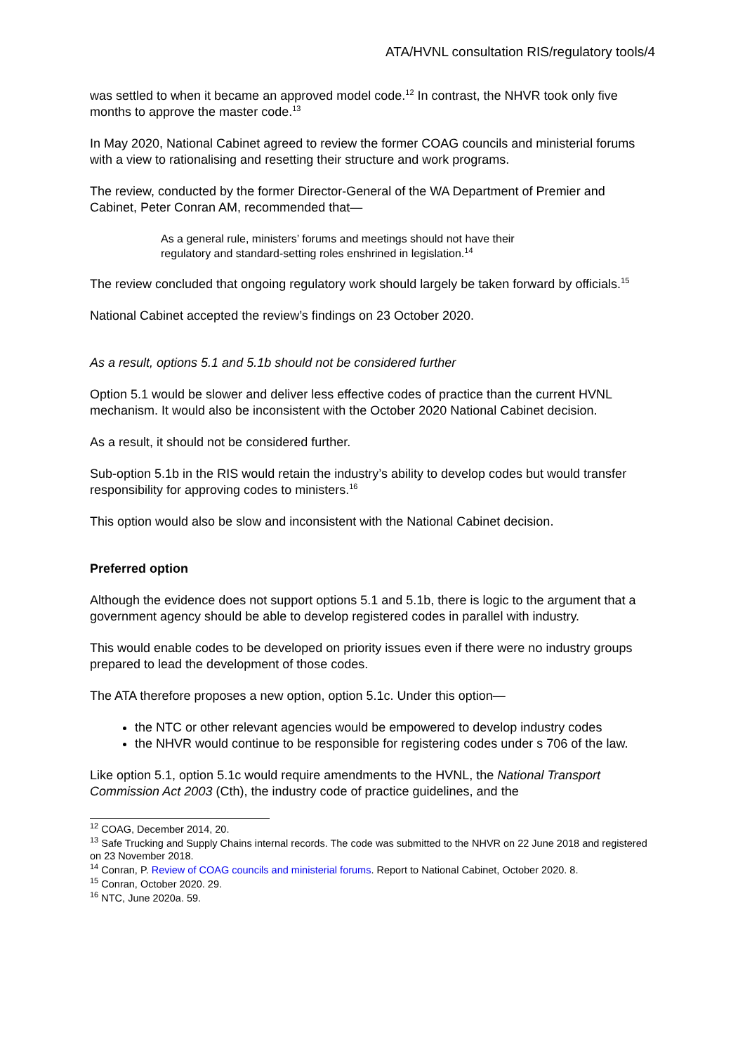ATA/HVNL consultation RIS/regulatory tools/4
was settled to when it became an approved model code.<sup>12</sup> In contrast, the NHVR took only five months to approve the master code.<sup>13</sup>
In May 2020, National Cabinet agreed to review the former COAG councils and ministerial forums with a view to rationalising and resetting their structure and work programs.
The review, conducted by the former Director-General of the WA Department of Premier and Cabinet, Peter Conran AM, recommended that—
As a general rule, ministers’ forums and meetings should not have their regulatory and standard-setting roles enshrined in legislation.<sup>14</sup>
The review concluded that ongoing regulatory work should largely be taken forward by officials.<sup>15</sup>
National Cabinet accepted the review’s findings on 23 October 2020.
As a result, options 5.1 and 5.1b should not be considered further
Option 5.1 would be slower and deliver less effective codes of practice than the current HVNL mechanism. It would also be inconsistent with the October 2020 National Cabinet decision.
As a result, it should not be considered further.
Sub-option 5.1b in the RIS would retain the industry’s ability to develop codes but would transfer responsibility for approving codes to ministers.<sup>16</sup>
This option would also be slow and inconsistent with the National Cabinet decision.
Preferred option
Although the evidence does not support options 5.1 and 5.1b, there is logic to the argument that a government agency should be able to develop registered codes in parallel with industry.
This would enable codes to be developed on priority issues even if there were no industry groups prepared to lead the development of those codes.
The ATA therefore proposes a new option, option 5.1c. Under this option—
the NTC or other relevant agencies would be empowered to develop industry codes
the NHVR would continue to be responsible for registering codes under s 706 of the law.
Like option 5.1, option 5.1c would require amendments to the HVNL, the National Transport Commission Act 2003 (Cth), the industry code of practice guidelines, and the
<sup>12</sup> COAG, December 2014, 20.
<sup>13</sup> Safe Trucking and Supply Chains internal records. The code was submitted to the NHVR on 22 June 2018 and registered on 23 November 2018.
<sup>14</sup> Conran, P. Review of COAG councils and ministerial forums. Report to National Cabinet, October 2020. 8.
<sup>15</sup> Conran, October 2020. 29.
<sup>16</sup> NTC, June 2020a. 59.